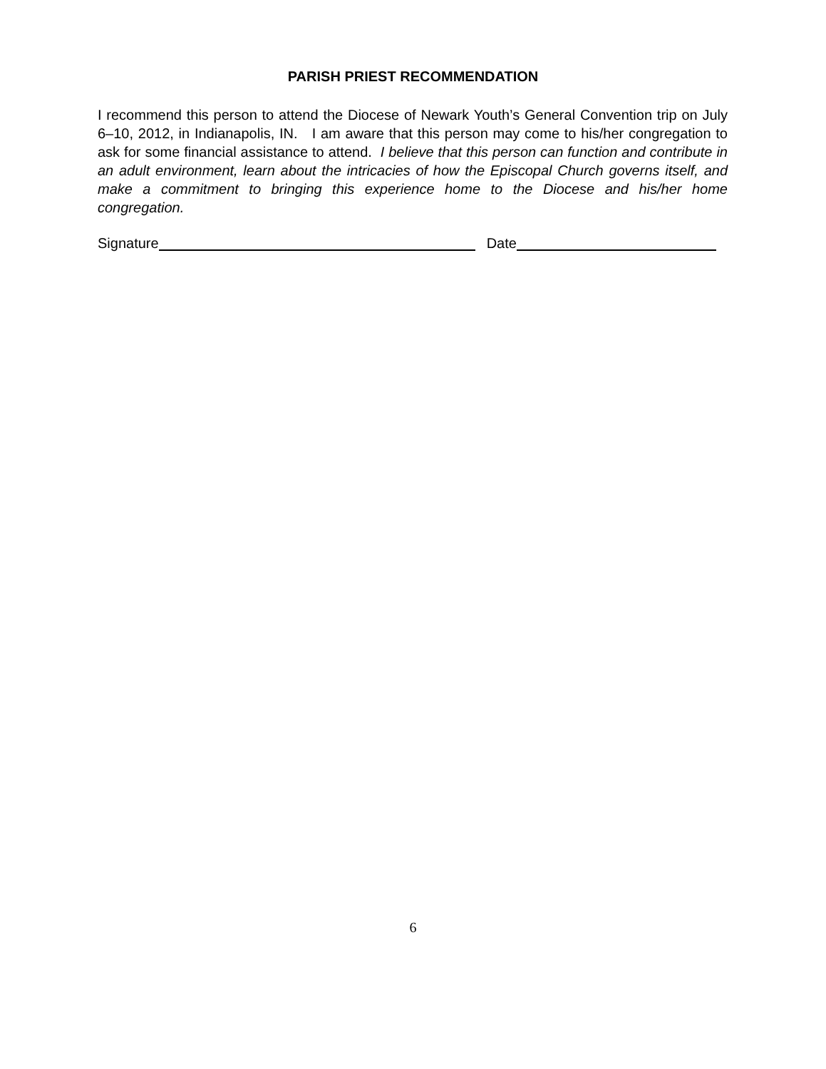PARISH PRIEST RECOMMENDATION
I recommend this person to attend the Diocese of Newark Youth’s General Convention trip on July 6–10, 2012, in Indianapolis, IN. I am aware that this person may come to his/her congregation to ask for some financial assistance to attend. I believe that this person can function and contribute in an adult environment, learn about the intricacies of how the Episcopal Church governs itself, and make a commitment to bringing this experience home to the Diocese and his/her home congregation.
Signature Date
6